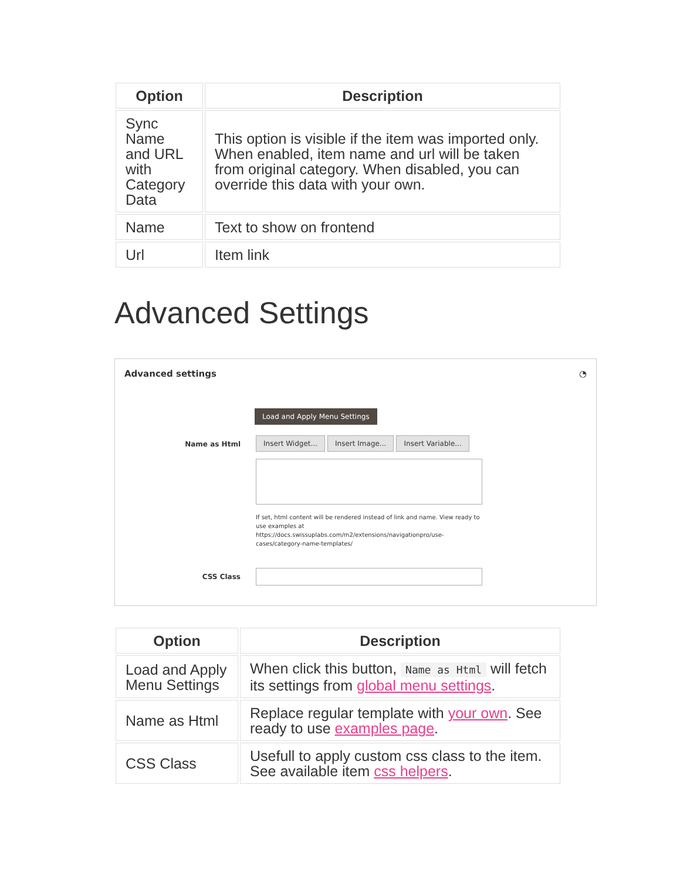| Option | Description |
| --- | --- |
| Sync Name and URL with Category Data | This option is visible if the item was imported only. When enabled, item name and url will be taken from original category. When disabled, you can override this data with your own. |
| Name | Text to show on frontend |
| Url | Item link |
Advanced Settings
Advanced settings ◔
Load and Apply Menu Settings
Name as Html Insert Widget... Insert Image... Insert Variable...
If set, html content will be rendered instead of link and name. View ready to use examples at https://docs.swissuplabs.com/m2/extensions/navigationpro/use-cases/category-name-templates/
CSS Class
| Option | Description |
| --- | --- |
| Load and Apply Menu Settings | When click this button, Name as Html will fetch its settings from global menu settings . |
| Name as Html | Replace regular template with your own . See ready to use examples page . |
| CSS Class | Usefull to apply custom css class to the item. See available item css helpers . |